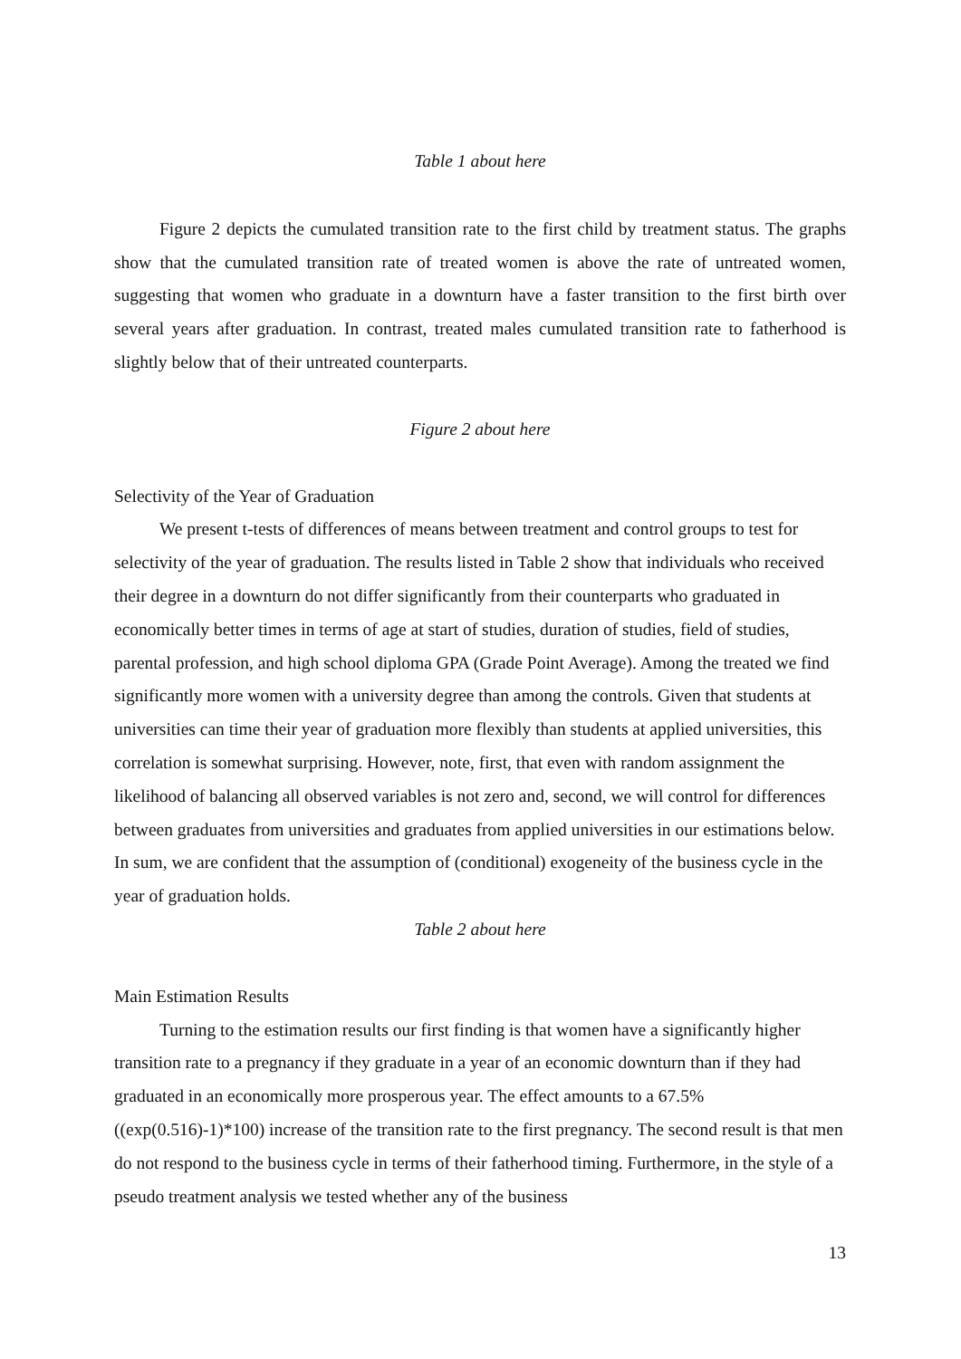Table 1 about here
Figure 2 depicts the cumulated transition rate to the first child by treatment status. The graphs show that the cumulated transition rate of treated women is above the rate of untreated women, suggesting that women who graduate in a downturn have a faster transition to the first birth over several years after graduation. In contrast, treated males cumulated transition rate to fatherhood is slightly below that of their untreated counterparts.
Figure 2 about here
Selectivity of the Year of Graduation
We present t-tests of differences of means between treatment and control groups to test for selectivity of the year of graduation. The results listed in Table 2 show that individuals who received their degree in a downturn do not differ significantly from their counterparts who graduated in economically better times in terms of age at start of studies, duration of studies, field of studies, parental profession, and high school diploma GPA (Grade Point Average). Among the treated we find significantly more women with a university degree than among the controls. Given that students at universities can time their year of graduation more flexibly than students at applied universities, this correlation is somewhat surprising. However, note, first, that even with random assignment the likelihood of balancing all observed variables is not zero and, second, we will control for differences between graduates from universities and graduates from applied universities in our estimations below. In sum, we are confident that the assumption of (conditional) exogeneity of the business cycle in the year of graduation holds.
Table 2 about here
Main Estimation Results
Turning to the estimation results our first finding is that women have a significantly higher transition rate to a pregnancy if they graduate in a year of an economic downturn than if they had graduated in an economically more prosperous year. The effect amounts to a 67.5% ((exp(0.516)-1)*100) increase of the transition rate to the first pregnancy. The second result is that men do not respond to the business cycle in terms of their fatherhood timing. Furthermore, in the style of a pseudo treatment analysis we tested whether any of the business
13